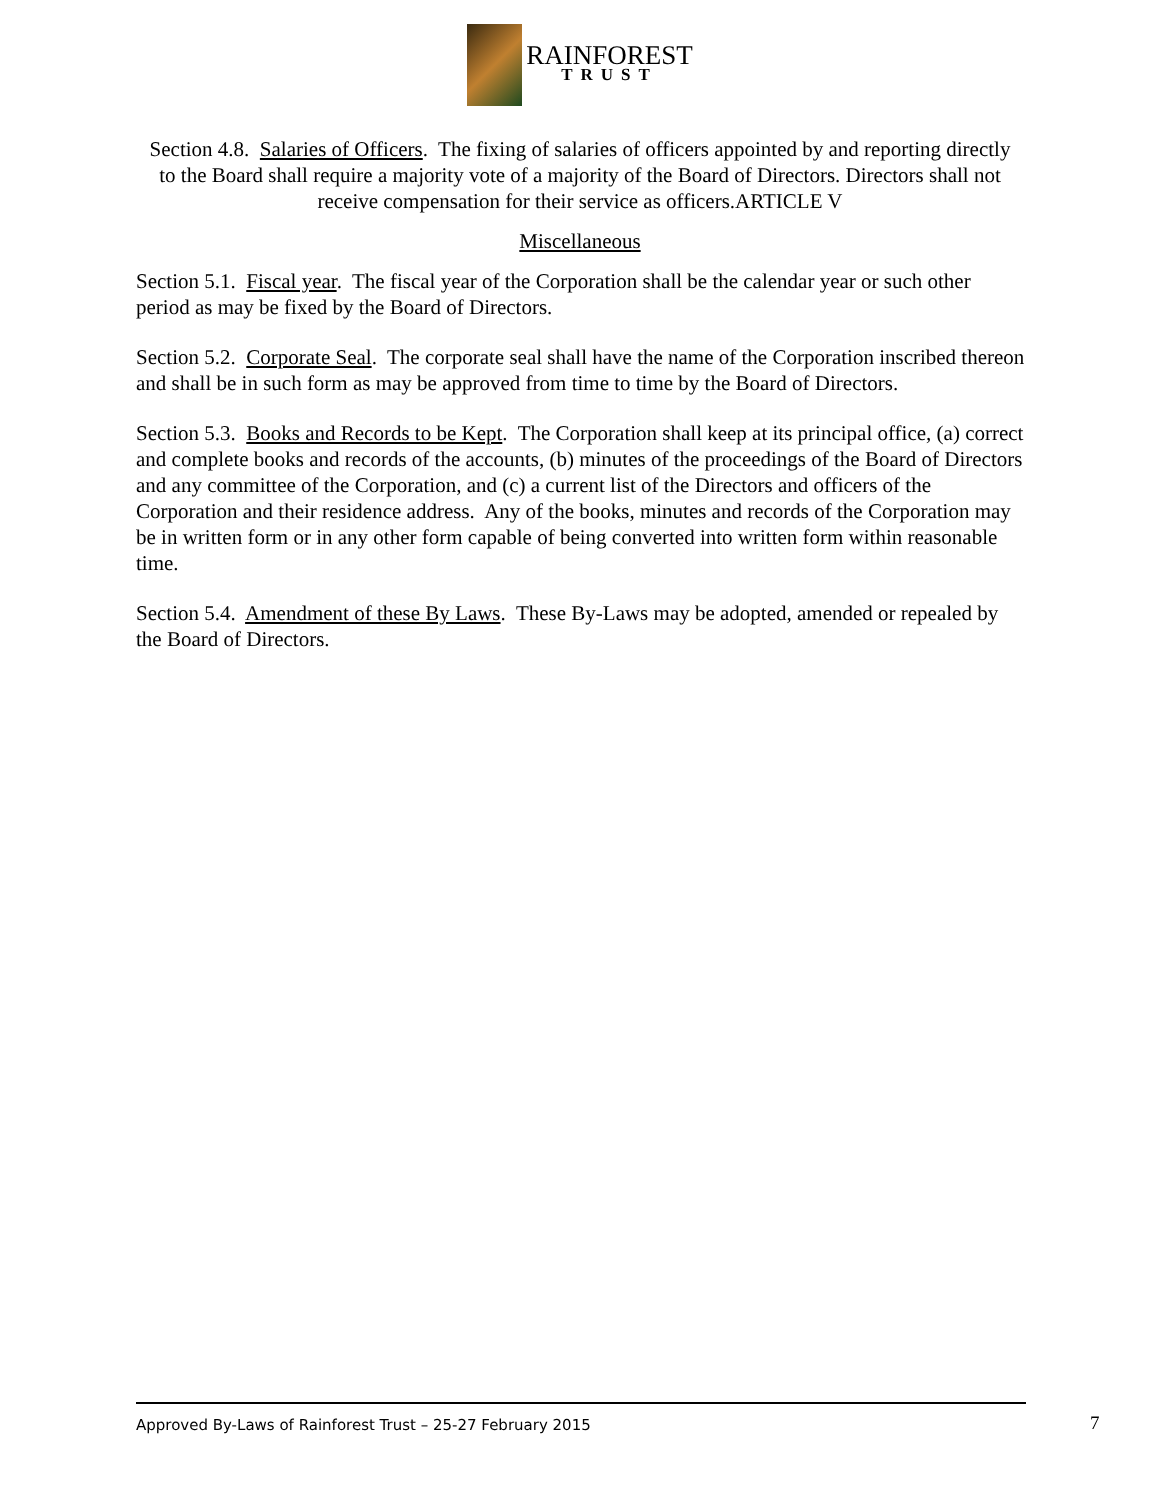RAINFOREST
TRUST
Section 4.8. Salaries of Officers. The fixing of salaries of officers appointed by and reporting directly to the Board shall require a majority vote of a majority of the Board of Directors. Directors shall not receive compensation for their service as officers.ARTICLE V
Miscellaneous
Section 5.1. Fiscal year. The fiscal year of the Corporation shall be the calendar year or such other period as may be fixed by the Board of Directors.
Section 5.2. Corporate Seal. The corporate seal shall have the name of the Corporation inscribed thereon and shall be in such form as may be approved from time to time by the Board of Directors.
Section 5.3. Books and Records to be Kept. The Corporation shall keep at its principal office, (a) correct and complete books and records of the accounts, (b) minutes of the proceedings of the Board of Directors and any committee of the Corporation, and (c) a current list of the Directors and officers of the Corporation and their residence address. Any of the books, minutes and records of the Corporation may be in written form or in any other form capable of being converted into written form within reasonable time.
Section 5.4. Amendment of these By Laws. These By-Laws may be adopted, amended or repealed by the Board of Directors.
Approved By-Laws of Rainforest Trust – 25-27 February 2015 7